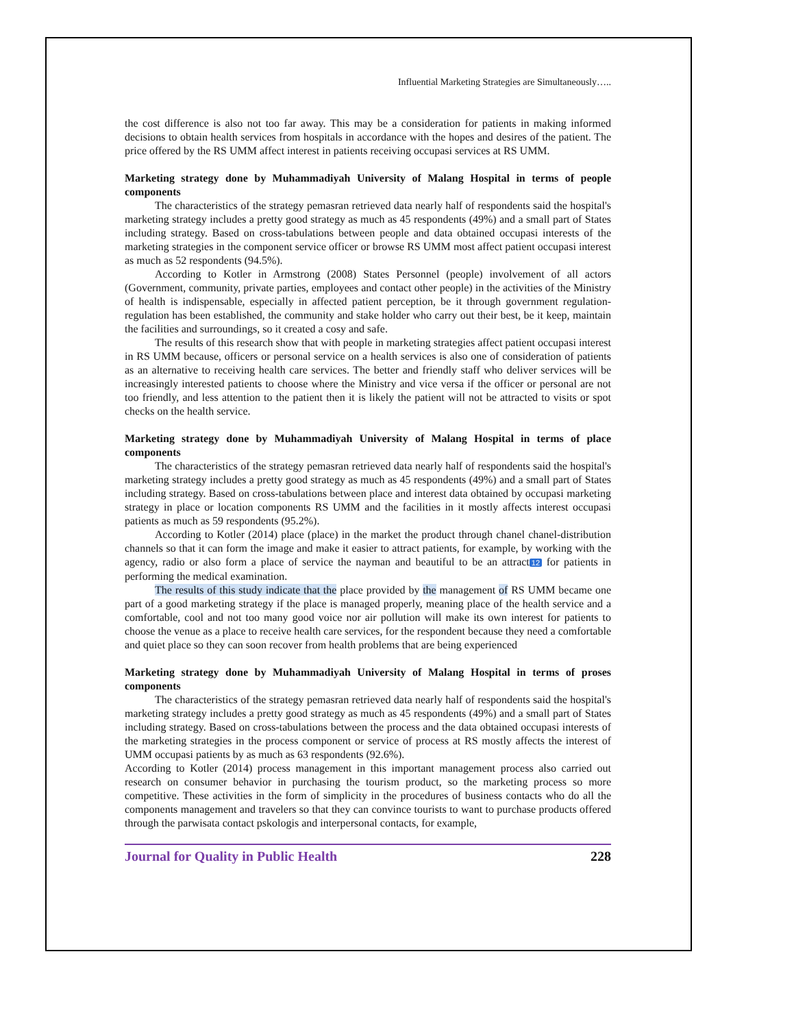Influential Marketing Strategies are Simultaneously…..
the cost difference is also not too far away. This may be a consideration for patients in making informed decisions to obtain health services from hospitals in accordance with the hopes and desires of the patient. The price offered by the RS UMM affect interest in patients receiving occupasi services at RS UMM.
Marketing strategy done by Muhammadiyah University of Malang Hospital in terms of people components
The characteristics of the strategy pemasran retrieved data nearly half of respondents said the hospital's marketing strategy includes a pretty good strategy as much as 45 respondents (49%) and a small part of States including strategy. Based on cross-tabulations between people and data obtained occupasi interests of the marketing strategies in the component service officer or browse RS UMM most affect patient occupasi interest as much as 52 respondents (94.5%).
According to Kotler in Armstrong (2008) States Personnel (people) involvement of all actors (Government, community, private parties, employees and contact other people) in the activities of the Ministry of health is indispensable, especially in affected patient perception, be it through government regulation-regulation has been established, the community and stake holder who carry out their best, be it keep, maintain the facilities and surroundings, so it created a cosy and safe.
The results of this research show that with people in marketing strategies affect patient occupasi interest in RS UMM because, officers or personal service on a health services is also one of consideration of patients as an alternative to receiving health care services. The better and friendly staff who deliver services will be increasingly interested patients to choose where the Ministry and vice versa if the officer or personal are not too friendly, and less attention to the patient then it is likely the patient will not be attracted to visits or spot checks on the health service.
Marketing strategy done by Muhammadiyah University of Malang Hospital in terms of place components
The characteristics of the strategy pemasran retrieved data nearly half of respondents said the hospital's marketing strategy includes a pretty good strategy as much as 45 respondents (49%) and a small part of States including strategy. Based on cross-tabulations between place and interest data obtained by occupasi marketing strategy in place or location components RS UMM and the facilities in it mostly affects interest occupasi patients as much as 59 respondents (95.2%).
According to Kotler (2014) place (place) in the market the product through chanel chanel-distribution channels so that it can form the image and make it easier to attract patients, for example, by working with the agency, radio or also form a place of service the nayman and beautiful to be an attract 12 for patients in performing the medical examination.
The results of this study indicate that the place provided by the management of RS UMM became one part of a good marketing strategy if the place is managed properly, meaning place of the health service and a comfortable, cool and not too many good voice nor air pollution will make its own interest for patients to choose the venue as a place to receive health care services, for the respondent because they need a comfortable and quiet place so they can soon recover from health problems that are being experienced
Marketing strategy done by Muhammadiyah University of Malang Hospital in terms of proses components
The characteristics of the strategy pemasran retrieved data nearly half of respondents said the hospital's marketing strategy includes a pretty good strategy as much as 45 respondents (49%) and a small part of States including strategy. Based on cross-tabulations between the process and the data obtained occupasi interests of the marketing strategies in the process component or service of process at RS mostly affects the interest of UMM occupasi patients by as much as 63 respondents (92.6%).
According to Kotler (2014) process management in this important management process also carried out research on consumer behavior in purchasing the tourism product, so the marketing process so more competitive. These activities in the form of simplicity in the procedures of business contacts who do all the components management and travelers so that they can convince tourists to want to purchase products offered through the parwisata contact pskologis and interpersonal contacts, for example,
Journal for Quality in Public Health 228